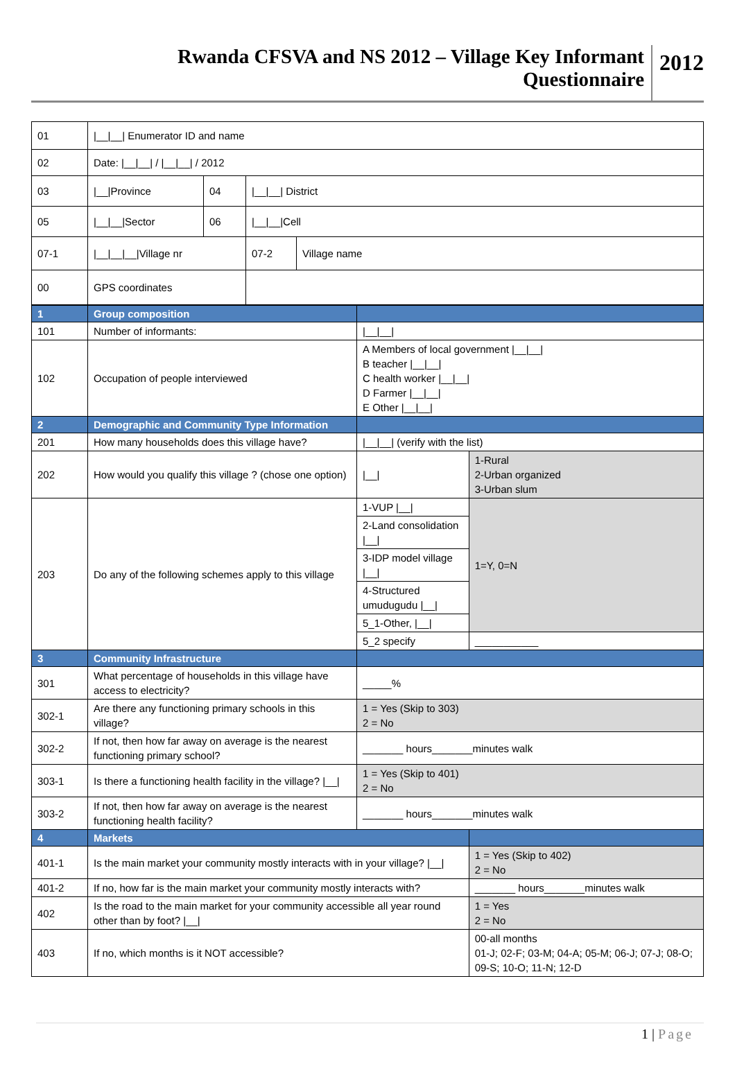Rwanda CFSVA and NS 2012 – Village Key Informant
Questionnaire
2012
| 01 | /__/__/ Enumerator ID and name | | | |
| 02 | Date: /__/__/ / /__/__/ / 2012 | | | |
| 03 | /__/Province | 04 | /__/__/ District | |
| 05 | /__/__/Sector | 06 | /__/__/Cell | |
| 07-1 | /__/__/__/Village nr | | 07-2 | Village name |
| 00 | GPS coordinates | | | |
| 1 | Group composition | | | |
| 101 | Number of informants: | /__/__/ | | |
| 102 | Occupation of people interviewed | A Members of local government /__/__/ B teacher /__/__/ C health worker /__/__/ D Farmer /__/__/ E Other /__/__/ | | |
| 2 | Demographic and Community Type Information | | | |
| 201 | How many households does this village have? | /__/__/ (verify with the list) | | |
| 202 | How would you qualify this village ? (chose one option) | /__/ | 1-Rural 2-Urban organized 3-Urban slum | |
| 203 | Do any of the following schemes apply to this village | 1-VUP /__/ | | 1=Y, 0=N |
| | | 2-Land consolidation /__/ | | |
| | | 3-IDP model village /__/ | | |
| | | 4-Structured umudugudu /__/ | | |
| | | 5_1-Other, /__/ | | |
| | | 5_2 specify | | ___________ |
| 3 | Community Infrastructure | | | |
| 301 | What percentage of households in this village have access to electricity? | _____% | | |
| 302-1 | Are there any functioning primary schools in this village? | 1 = Yes (Skip to 303) 2 = No | | |
| 302-2 | If not, then how far away on average is the nearest functioning primary school? | _______ hours_______minutes walk | | |
| 303-1 | Is there a functioning health facility in the village? /__/ | 1 = Yes (Skip to 401) 2 = No | | |
| 303-2 | If not, then how far away on average is the nearest functioning health facility? | _______ hours_______minutes walk | | |
| 4 | Markets | | | |
| 401-1 | Is the main market your community mostly interacts with in your village? /__/ | | 1 = Yes (Skip to 402) 2 = No | |
| 401-2 | If no, how far is the main market your community mostly interacts with? | | _______ hours_______minutes walk | |
| 402 | Is the road to the main market for your community accessible all year round other than by foot? /__/ | | 1 = Yes 2 = No | |
| 403 | If no, which months is it NOT accessible? | | 00-all months 01-J; 02-F; 03-M; 04-A; 05-M; 06-J; 07-J; 08-O; 09-S; 10-O; 11-N; 12-D | |
1 | Page